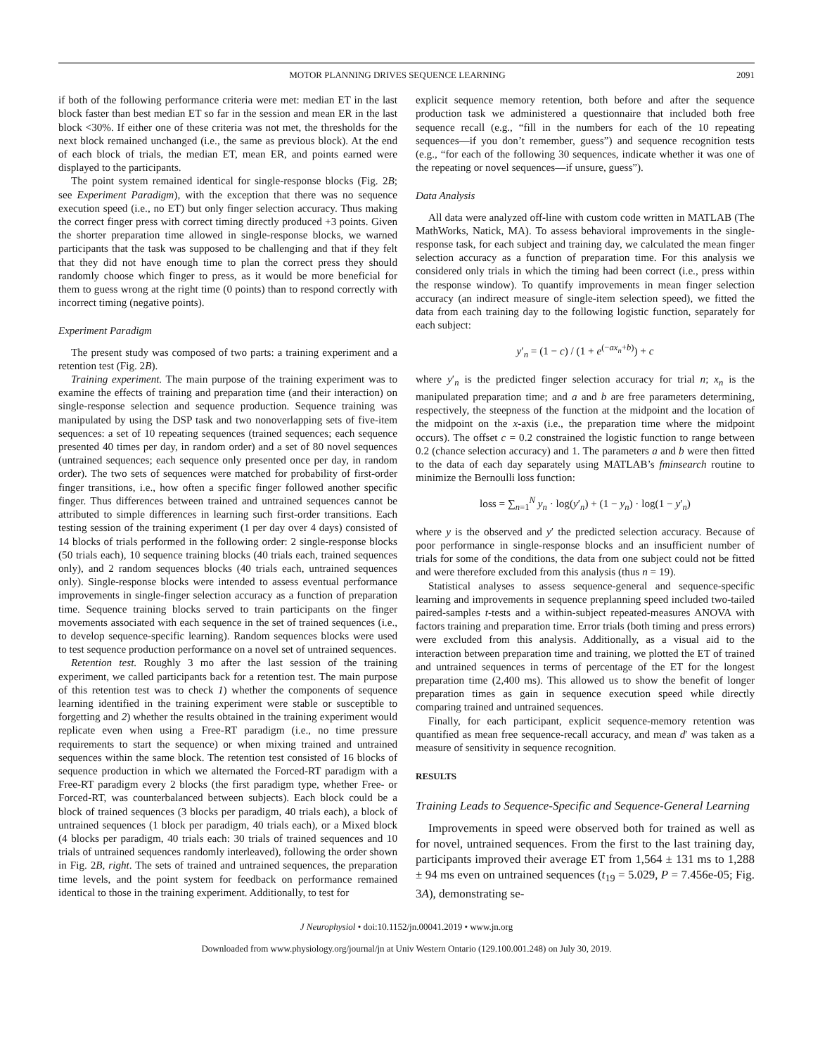MOTOR PLANNING DRIVES SEQUENCE LEARNING 2091
if both of the following performance criteria were met: median ET in the last block faster than best median ET so far in the session and mean ER in the last block <30%. If either one of these criteria was not met, the thresholds for the next block remained unchanged (i.e., the same as previous block). At the end of each block of trials, the median ET, mean ER, and points earned were displayed to the participants.
The point system remained identical for single-response blocks (Fig. 2B; see Experiment Paradigm), with the exception that there was no sequence execution speed (i.e., no ET) but only finger selection accuracy. Thus making the correct finger press with correct timing directly produced +3 points. Given the shorter preparation time allowed in single-response blocks, we warned participants that the task was supposed to be challenging and that if they felt that they did not have enough time to plan the correct press they should randomly choose which finger to press, as it would be more beneficial for them to guess wrong at the right time (0 points) than to respond correctly with incorrect timing (negative points).
Experiment Paradigm
The present study was composed of two parts: a training experiment and a retention test (Fig. 2B).
Training experiment. The main purpose of the training experiment was to examine the effects of training and preparation time (and their interaction) on single-response selection and sequence production. Sequence training was manipulated by using the DSP task and two nonoverlapping sets of five-item sequences: a set of 10 repeating sequences (trained sequences; each sequence presented 40 times per day, in random order) and a set of 80 novel sequences (untrained sequences; each sequence only presented once per day, in random order). The two sets of sequences were matched for probability of first-order finger transitions, i.e., how often a specific finger followed another specific finger. Thus differences between trained and untrained sequences cannot be attributed to simple differences in learning such first-order transitions. Each testing session of the training experiment (1 per day over 4 days) consisted of 14 blocks of trials performed in the following order: 2 single-response blocks (50 trials each), 10 sequence training blocks (40 trials each, trained sequences only), and 2 random sequences blocks (40 trials each, untrained sequences only). Single-response blocks were intended to assess eventual performance improvements in single-finger selection accuracy as a function of preparation time. Sequence training blocks served to train participants on the finger movements associated with each sequence in the set of trained sequences (i.e., to develop sequence-specific learning). Random sequences blocks were used to test sequence production performance on a novel set of untrained sequences.
Retention test. Roughly 3 mo after the last session of the training experiment, we called participants back for a retention test. The main purpose of this retention test was to check 1) whether the components of sequence learning identified in the training experiment were stable or susceptible to forgetting and 2) whether the results obtained in the training experiment would replicate even when using a Free-RT paradigm (i.e., no time pressure requirements to start the sequence) or when mixing trained and untrained sequences within the same block. The retention test consisted of 16 blocks of sequence production in which we alternated the Forced-RT paradigm with a Free-RT paradigm every 2 blocks (the first paradigm type, whether Free- or Forced-RT, was counterbalanced between subjects). Each block could be a block of trained sequences (3 blocks per paradigm, 40 trials each), a block of untrained sequences (1 block per paradigm, 40 trials each), or a Mixed block (4 blocks per paradigm, 40 trials each: 30 trials of trained sequences and 10 trials of untrained sequences randomly interleaved), following the order shown in Fig. 2B, right. The sets of trained and untrained sequences, the preparation time levels, and the point system for feedback on performance remained identical to those in the training experiment. Additionally, to test for
explicit sequence memory retention, both before and after the sequence production task we administered a questionnaire that included both free sequence recall (e.g., “fill in the numbers for each of the 10 repeating sequences—if you don’t remember, guess”) and sequence recognition tests (e.g., “for each of the following 30 sequences, indicate whether it was one of the repeating or novel sequences—if unsure, guess”).
Data Analysis
All data were analyzed off-line with custom code written in MATLAB (The MathWorks, Natick, MA). To assess behavioral improvements in the single-response task, for each subject and training day, we calculated the mean finger selection accuracy as a function of preparation time. For this analysis we considered only trials in which the timing had been correct (i.e., press within the response window). To quantify improvements in mean finger selection accuracy (an indirect measure of single-item selection speed), we fitted the data from each training day to the following logistic function, separately for each subject:
y′<sub>n</sub> = (1 − c) / (1 + e<sup>(−ax<sub>n</sub>+b)</sup>) + c
where y′<sub>n</sub> is the predicted finger selection accuracy for trial n; x<sub>n</sub> is the manipulated preparation time; and a and b are free parameters determining, respectively, the steepness of the function at the midpoint and the location of the midpoint on the x-axis (i.e., the preparation time where the midpoint occurs). The offset c = 0.2 constrained the logistic function to range between 0.2 (chance selection accuracy) and 1. The parameters a and b were then fitted to the data of each day separately using MATLAB’s fminsearch routine to minimize the Bernoulli loss function:
loss = ∑<sub>n=1</sub><sup>N</sup> y<sub>n</sub> · log(y′<sub>n</sub>) + (1 − y<sub>n</sub>) · log(1 − y′<sub>n</sub>)
where y is the observed and y′ the predicted selection accuracy. Because of poor performance in single-response blocks and an insufficient number of trials for some of the conditions, the data from one subject could not be fitted and were therefore excluded from this analysis (thus n = 19).
Statistical analyses to assess sequence-general and sequence-specific learning and improvements in sequence preplanning speed included two-tailed paired-samples t-tests and a within-subject repeated-measures ANOVA with factors training and preparation time. Error trials (both timing and press errors) were excluded from this analysis. Additionally, as a visual aid to the interaction between preparation time and training, we plotted the ET of trained and untrained sequences in terms of percentage of the ET for the longest preparation time (2,400 ms). This allowed us to show the benefit of longer preparation times as gain in sequence execution speed while directly comparing trained and untrained sequences.
Finally, for each participant, explicit sequence-memory retention was quantified as mean free sequence-recall accuracy, and mean d′ was taken as a measure of sensitivity in sequence recognition.
RESULTS
Training Leads to Sequence-Specific and Sequence-General Learning
Improvements in speed were observed both for trained as well as for novel, untrained sequences. From the first to the last training day, participants improved their average ET from 1,564 ± 131 ms to 1,288 ± 94 ms even on untrained sequences (t<sub>19</sub> = 5.029, P = 7.456e-05; Fig. 3A), demonstrating se-
J Neurophysiol • doi:10.1152/jn.00041.2019 • www.jn.org
Downloaded from www.physiology.org/journal/jn at Univ Western Ontario (129.100.001.248) on July 30, 2019.